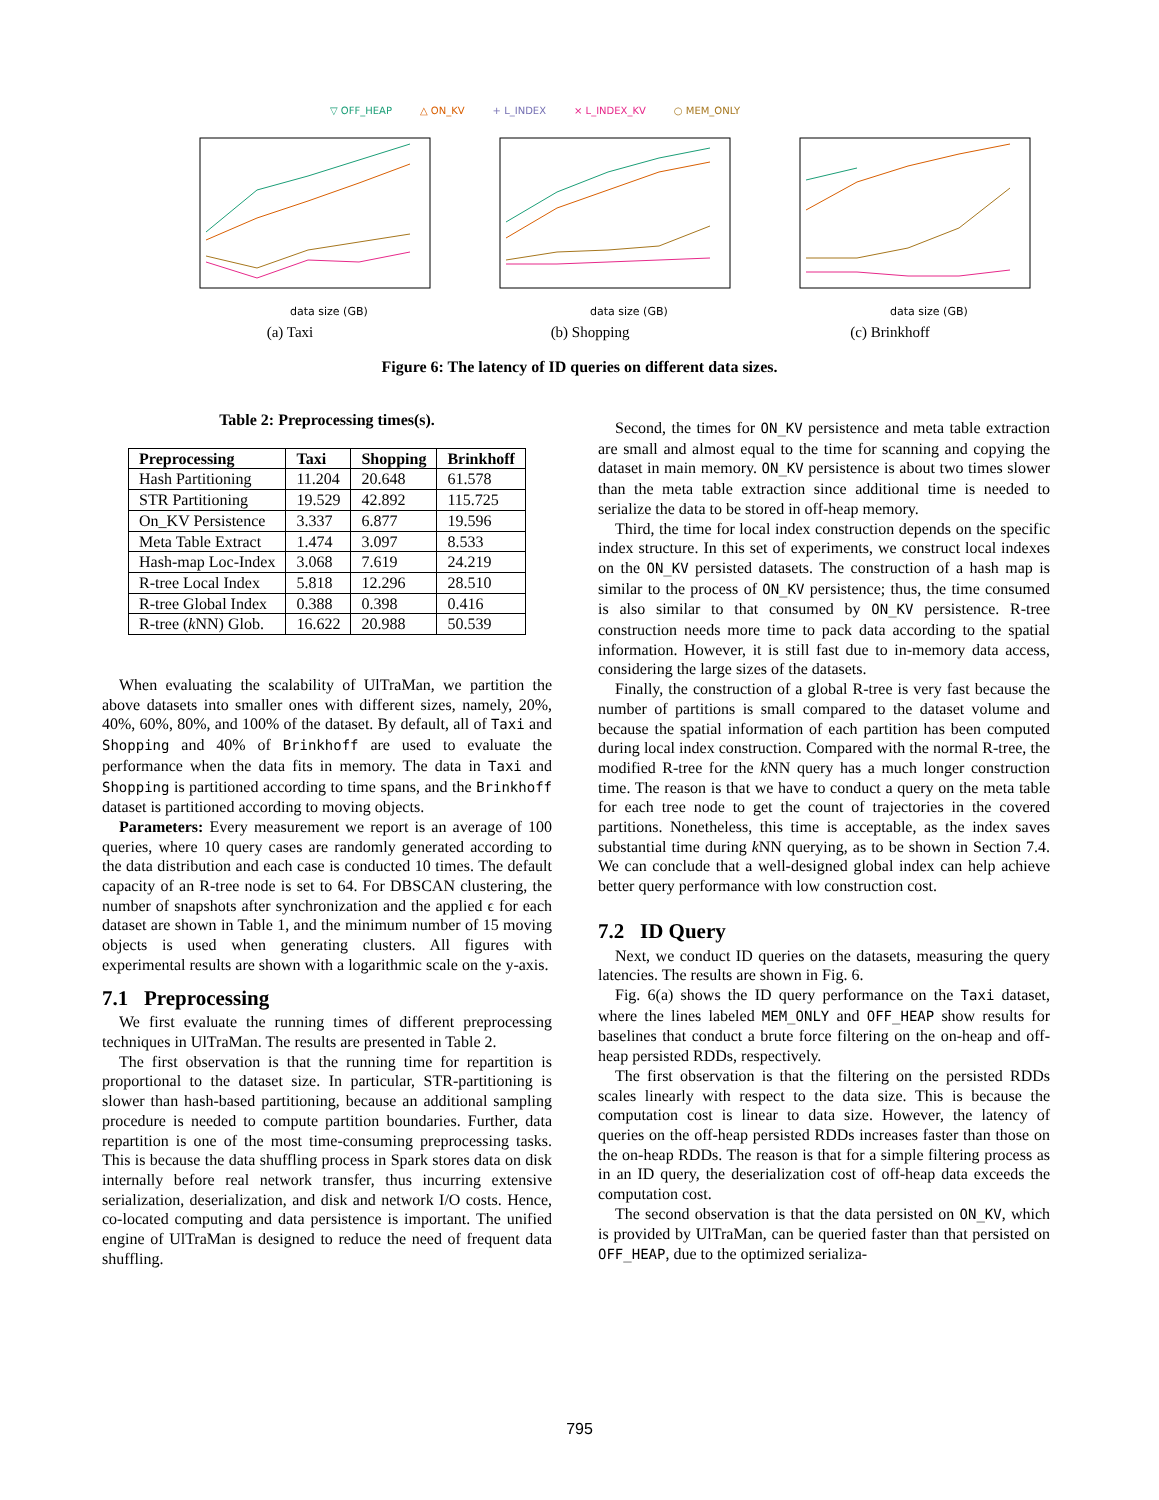▽ OFF_HEAP △ ON_KV + L_INDEX × L_INDEX_KV ○ MEM_ONLY
data size (GB)
(a) Taxi
data size (GB)
(b) Shopping
data size (GB)
(c) Brinkhoff
Figure 6: The latency of ID queries on different data sizes.
Table 2: Preprocessing times(s).
| Preprocessing | Taxi | Shopping | Brinkhoff |
| --- | --- | --- | --- |
| Hash Partitioning | 11.204 | 20.648 | 61.578 |
| STR Partitioning | 19.529 | 42.892 | 115.725 |
| On_KV Persistence | 3.337 | 6.877 | 19.596 |
| Meta Table Extract | 1.474 | 3.097 | 8.533 |
| Hash-map Loc-Index | 3.068 | 7.619 | 24.219 |
| R-tree Local Index | 5.818 | 12.296 | 28.510 |
| R-tree Global Index | 0.388 | 0.398 | 0.416 |
| R-tree ( k NN) Glob. | 16.622 | 20.988 | 50.539 |
When evaluating the scalability of UlTraMan, we partition the above datasets into smaller ones with different sizes, namely, 20%, 40%, 60%, 80%, and 100% of the dataset. By default, all of Taxi and Shopping and 40% of Brinkhoff are used to evaluate the performance when the data fits in memory. The data in Taxi and Shopping is partitioned according to time spans, and the Brinkhoff dataset is partitioned according to moving objects.
Parameters: Every measurement we report is an average of 100 queries, where 10 query cases are randomly generated according to the data distribution and each case is conducted 10 times. The default capacity of an R-tree node is set to 64. For DBSCAN clustering, the number of snapshots after synchronization and the applied ϵ for each dataset are shown in Table 1, and the minimum number of 15 moving objects is used when generating clusters. All figures with experimental results are shown with a logarithmic scale on the y-axis.
7.1 Preprocessing
We first evaluate the running times of different preprocessing techniques in UlTraMan. The results are presented in Table 2.
The first observation is that the running time for repartition is proportional to the dataset size. In particular, STR-partitioning is slower than hash-based partitioning, because an additional sampling procedure is needed to compute partition boundaries. Further, data repartition is one of the most time-consuming preprocessing tasks. This is because the data shuffling process in Spark stores data on disk internally before real network transfer, thus incurring extensive serialization, deserialization, and disk and network I/O costs. Hence, co-located computing and data persistence is important. The unified engine of UlTraMan is designed to reduce the need of frequent data shuffling.
Second, the times for ON_KV persistence and meta table extraction are small and almost equal to the time for scanning and copying the dataset in main memory. ON_KV persistence is about two times slower than the meta table extraction since additional time is needed to serialize the data to be stored in off-heap memory.
Third, the time for local index construction depends on the specific index structure. In this set of experiments, we construct local indexes on the ON_KV persisted datasets. The construction of a hash map is similar to the process of ON_KV persistence; thus, the time consumed is also similar to that consumed by ON_KV persistence. R-tree construction needs more time to pack data according to the spatial information. However, it is still fast due to in-memory data access, considering the large sizes of the datasets.
Finally, the construction of a global R-tree is very fast because the number of partitions is small compared to the dataset volume and because the spatial information of each partition has been computed during local index construction. Compared with the normal R-tree, the modified R-tree for the k NN query has a much longer construction time. The reason is that we have to conduct a query on the meta table for each tree node to get the count of trajectories in the covered partitions. Nonetheless, this time is acceptable, as the index saves substantial time during k NN querying, as to be shown in Section 7.4. We can conclude that a well-designed global index can help achieve better query performance with low construction cost.
7.2 ID Query
Next, we conduct ID queries on the datasets, measuring the query latencies. The results are shown in Fig. 6.
Fig. 6(a) shows the ID query performance on the Taxi dataset, where the lines labeled MEM_ONLY and OFF_HEAP show results for baselines that conduct a brute force filtering on the on-heap and off-heap persisted RDDs, respectively.
The first observation is that the filtering on the persisted RDDs scales linearly with respect to the data size. This is because the computation cost is linear to data size. However, the latency of queries on the off-heap persisted RDDs increases faster than those on the on-heap RDDs. The reason is that for a simple filtering process as in an ID query, the deserialization cost of off-heap data exceeds the computation cost.
The second observation is that the data persisted on ON_KV, which is provided by UlTraMan, can be queried faster than that persisted on OFF_HEAP, due to the optimized serializa-
795